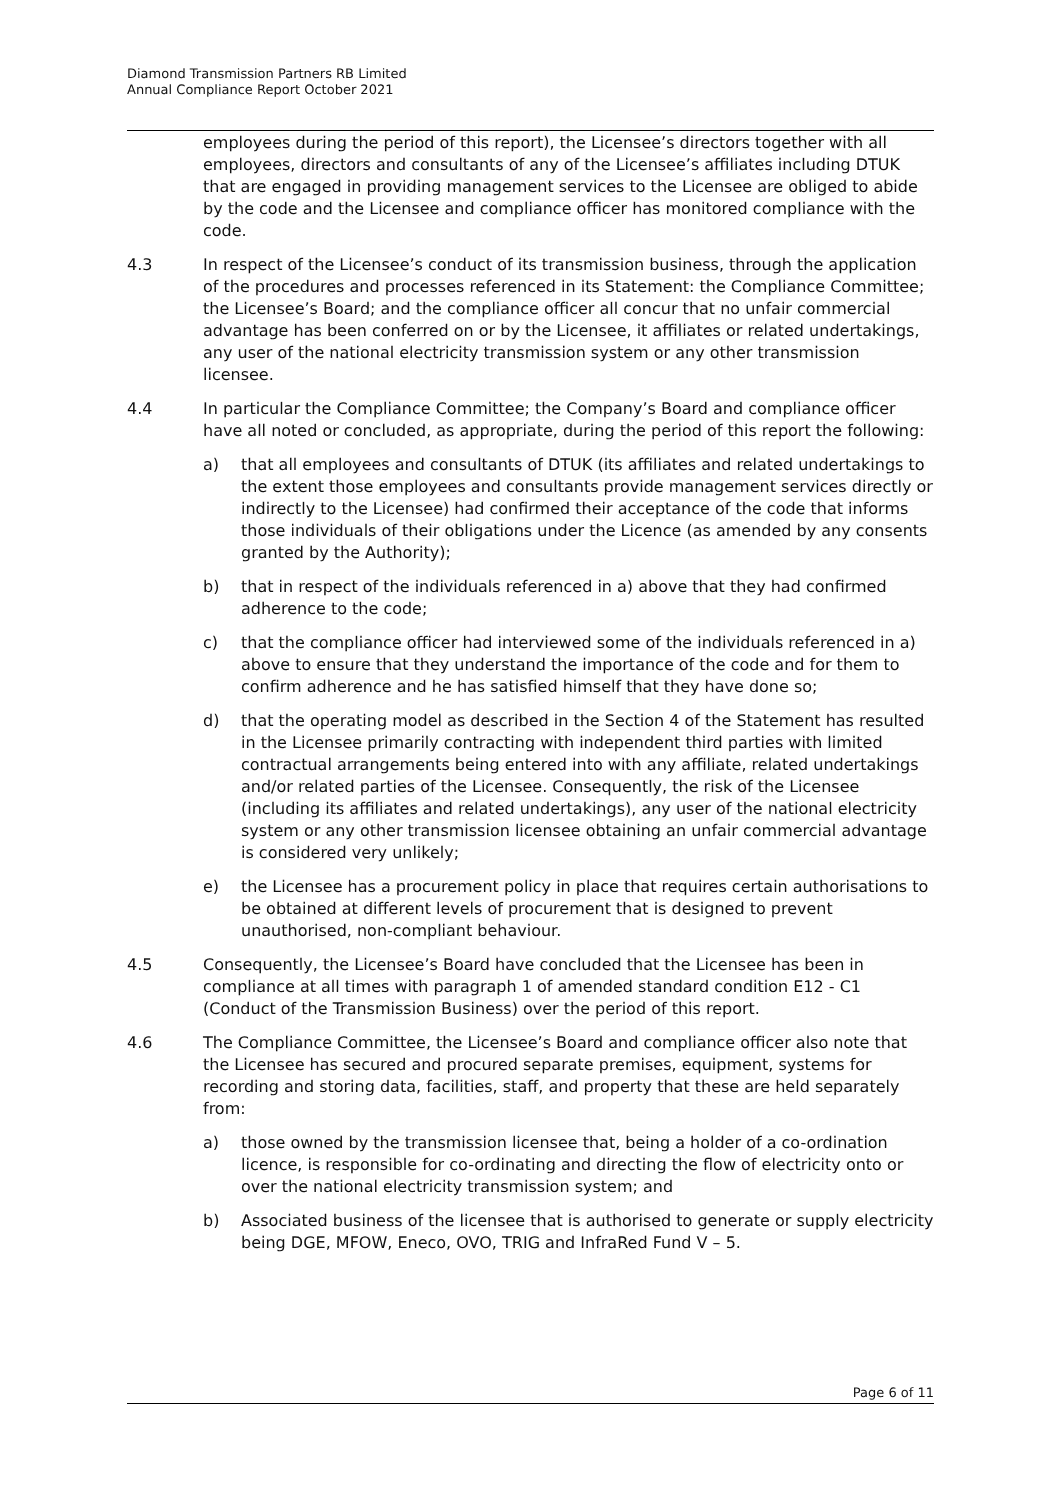Diamond Transmission Partners RB Limited
Annual Compliance Report October 2021
employees during the period of this report), the Licensee’s directors together with all employees, directors and consultants of any of the Licensee’s affiliates including DTUK that are engaged in providing management services to the Licensee are obliged to abide by the code and the Licensee and compliance officer has monitored compliance with the code.
4.3 In respect of the Licensee’s conduct of its transmission business, through the application of the procedures and processes referenced in its Statement: the Compliance Committee; the Licensee’s Board; and the compliance officer all concur that no unfair commercial advantage has been conferred on or by the Licensee, it affiliates or related undertakings, any user of the national electricity transmission system or any other transmission licensee.
4.4 In particular the Compliance Committee; the Company’s Board and compliance officer have all noted or concluded, as appropriate, during the period of this report the following:
a) that all employees and consultants of DTUK (its affiliates and related undertakings to the extent those employees and consultants provide management services directly or indirectly to the Licensee) had confirmed their acceptance of the code that informs those individuals of their obligations under the Licence (as amended by any consents granted by the Authority);
b) that in respect of the individuals referenced in a) above that they had confirmed adherence to the code;
c) that the compliance officer had interviewed some of the individuals referenced in a) above to ensure that they understand the importance of the code and for them to confirm adherence and he has satisfied himself that they have done so;
d) that the operating model as described in the Section 4 of the Statement has resulted in the Licensee primarily contracting with independent third parties with limited contractual arrangements being entered into with any affiliate, related undertakings and/or related parties of the Licensee. Consequently, the risk of the Licensee (including its affiliates and related undertakings), any user of the national electricity system or any other transmission licensee obtaining an unfair commercial advantage is considered very unlikely;
e) the Licensee has a procurement policy in place that requires certain authorisations to be obtained at different levels of procurement that is designed to prevent unauthorised, non-compliant behaviour.
4.5 Consequently, the Licensee’s Board have concluded that the Licensee has been in compliance at all times with paragraph 1 of amended standard condition E12 - C1 (Conduct of the Transmission Business) over the period of this report.
4.6 The Compliance Committee, the Licensee’s Board and compliance officer also note that the Licensee has secured and procured separate premises, equipment, systems for recording and storing data, facilities, staff, and property that these are held separately from:
a) those owned by the transmission licensee that, being a holder of a co-ordination licence, is responsible for co-ordinating and directing the flow of electricity onto or over the national electricity transmission system; and
b) Associated business of the licensee that is authorised to generate or supply electricity being DGE, MFOW, Eneco, OVO, TRIG and InfraRed Fund V – 5.
Page 6 of 11